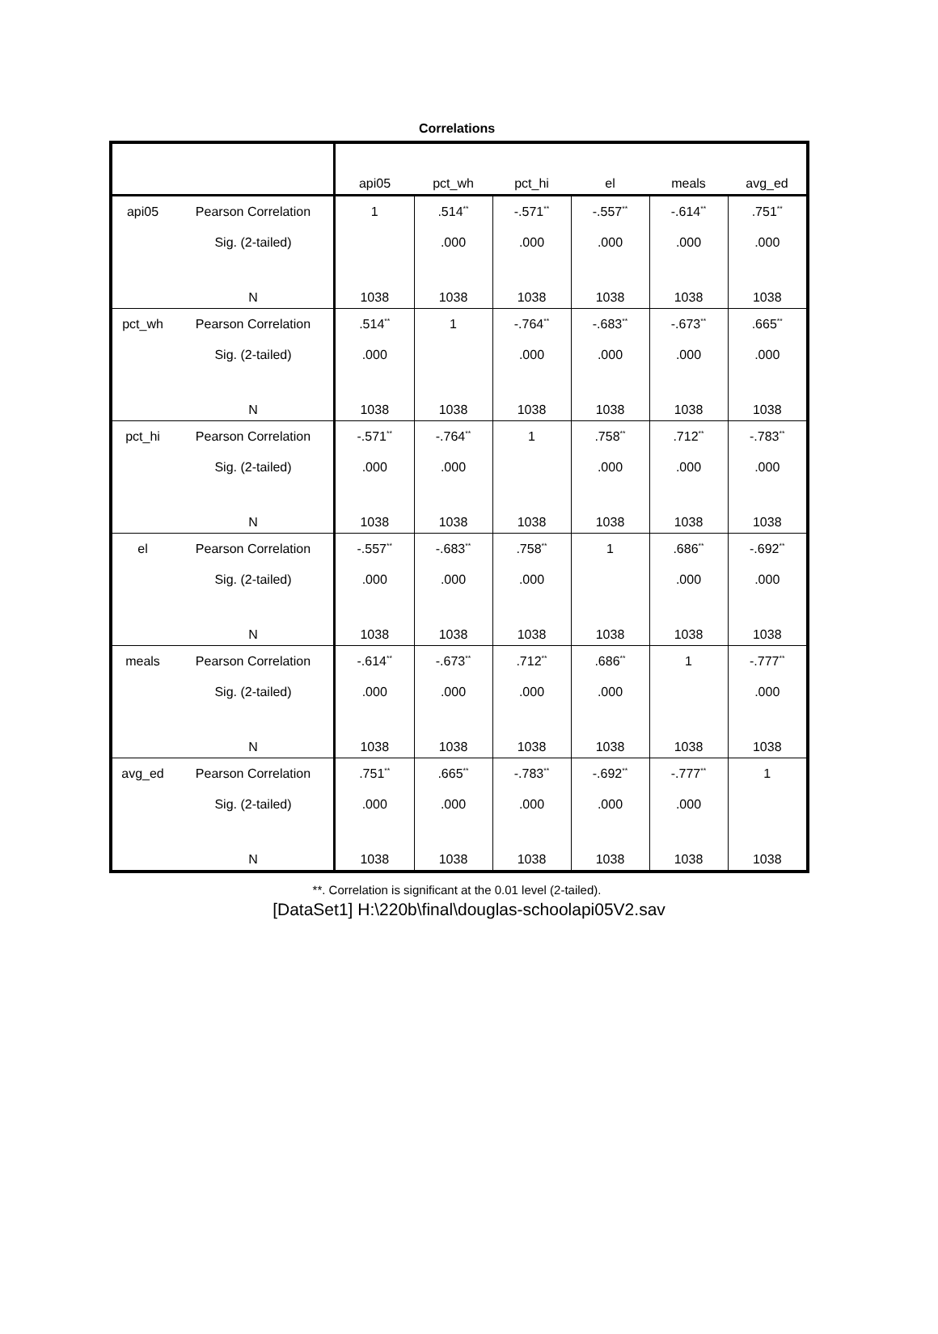Correlations
| | | api05 | pct_wh | pct_hi | el | meals | avg_ed |
| --- | --- | --- | --- | --- | --- | --- | --- |
| api05 | Pearson Correlation | 1 | .514<sup>**</sup> | -.571<sup>**</sup> | -.557<sup>**</sup> | -.614<sup>**</sup> | .751<sup>**</sup> |
| | Sig. (2-tailed) | | .000 | .000 | .000 | .000 | .000 |
| | N | 1038 | 1038 | 1038 | 1038 | 1038 | 1038 |
| pct_wh | Pearson Correlation | .514<sup>**</sup> | 1 | -.764<sup>**</sup> | -.683<sup>**</sup> | -.673<sup>**</sup> | .665<sup>**</sup> |
| | Sig. (2-tailed) | .000 | | .000 | .000 | .000 | .000 |
| | N | 1038 | 1038 | 1038 | 1038 | 1038 | 1038 |
| pct_hi | Pearson Correlation | -.571<sup>**</sup> | -.764<sup>**</sup> | 1 | .758<sup>**</sup> | .712<sup>**</sup> | -.783<sup>**</sup> |
| | Sig. (2-tailed) | .000 | .000 | | .000 | .000 | .000 |
| | N | 1038 | 1038 | 1038 | 1038 | 1038 | 1038 |
| el | Pearson Correlation | -.557<sup>**</sup> | -.683<sup>**</sup> | .758<sup>**</sup> | 1 | .686<sup>**</sup> | -.692<sup>**</sup> |
| | Sig. (2-tailed) | .000 | .000 | .000 | | .000 | .000 |
| | N | 1038 | 1038 | 1038 | 1038 | 1038 | 1038 |
| meals | Pearson Correlation | -.614<sup>**</sup> | -.673<sup>**</sup> | .712<sup>**</sup> | .686<sup>**</sup> | 1 | -.777<sup>**</sup> |
| | Sig. (2-tailed) | .000 | .000 | .000 | .000 | | .000 |
| | N | 1038 | 1038 | 1038 | 1038 | 1038 | 1038 |
| avg_ed | Pearson Correlation | .751<sup>**</sup> | .665<sup>**</sup> | -.783<sup>**</sup> | -.692<sup>**</sup> | -.777<sup>**</sup> | 1 |
| | Sig. (2-tailed) | .000 | .000 | .000 | .000 | .000 | |
| | N | 1038 | 1038 | 1038 | 1038 | 1038 | 1038 |
**. Correlation is significant at the 0.01 level (2-tailed).
[DataSet1] H:\220b\final\douglas-schoolapi05V2.sav